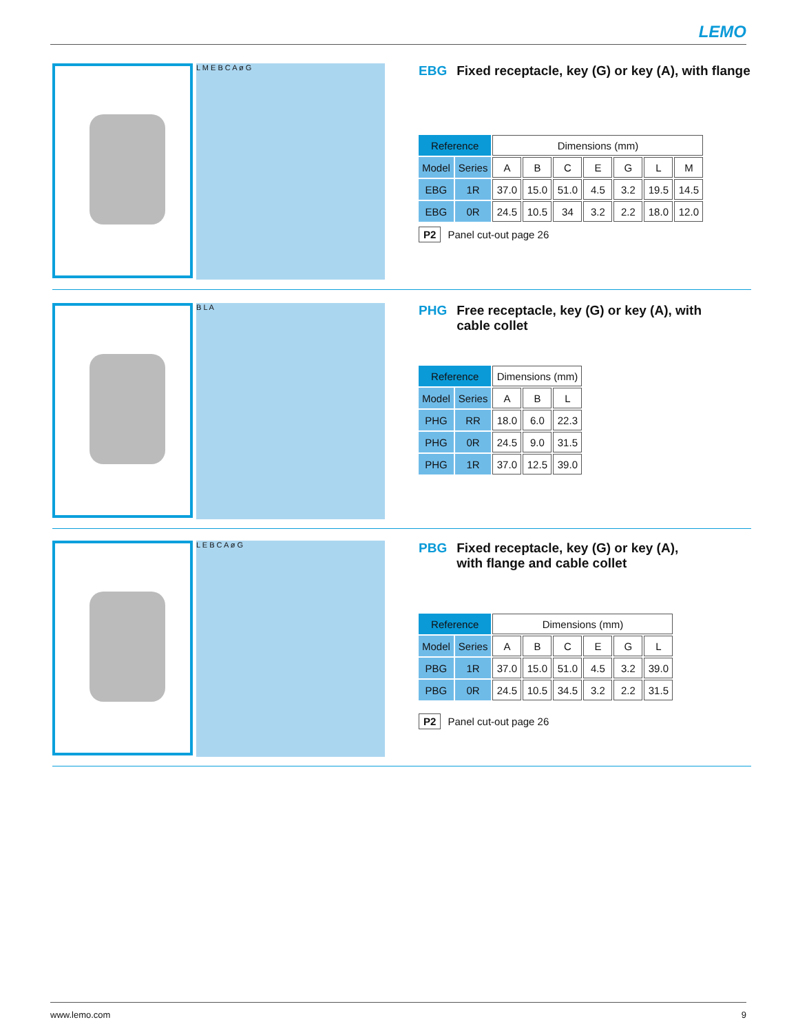LEMO
L M E B C A ø G
EBG Fixed receptacle, key (G) or key (A), with flange
| Reference | | Dimensions (mm) | | | | | | |
| --- | --- | --- | --- | --- | --- | --- | --- | --- |
| Model | Series | A | B | C | E | G | L | M |
| EBG | 1R | 37.0 | 15.0 | 51.0 | 4.5 | 3.2 | 19.5 | 14.5 |
| EBG | 0R | 24.5 | 10.5 | 34 | 3.2 | 2.2 | 18.0 | 12.0 |
P2 Panel cut-out page 26
B L A
PHG Free receptacle, key (G) or key (A), with
cable collet
| Reference | | Dimensions (mm) | | |
| --- | --- | --- | --- | --- |
| Model | Series | A | B | L |
| PHG | RR | 18.0 | 6.0 | 22.3 |
| PHG | 0R | 24.5 | 9.0 | 31.5 |
| PHG | 1R | 37.0 | 12.5 | 39.0 |
L E B C A ø G
PBG Fixed receptacle, key (G) or key (A),
with flange and cable collet
| Reference | | Dimensions (mm) | | | | | |
| --- | --- | --- | --- | --- | --- | --- | --- |
| Model | Series | A | B | C | E | G | L |
| PBG | 1R | 37.0 | 15.0 | 51.0 | 4.5 | 3.2 | 39.0 |
| PBG | 0R | 24.5 | 10.5 | 34.5 | 3.2 | 2.2 | 31.5 |
P2 Panel cut-out page 26
www.lemo.com 9